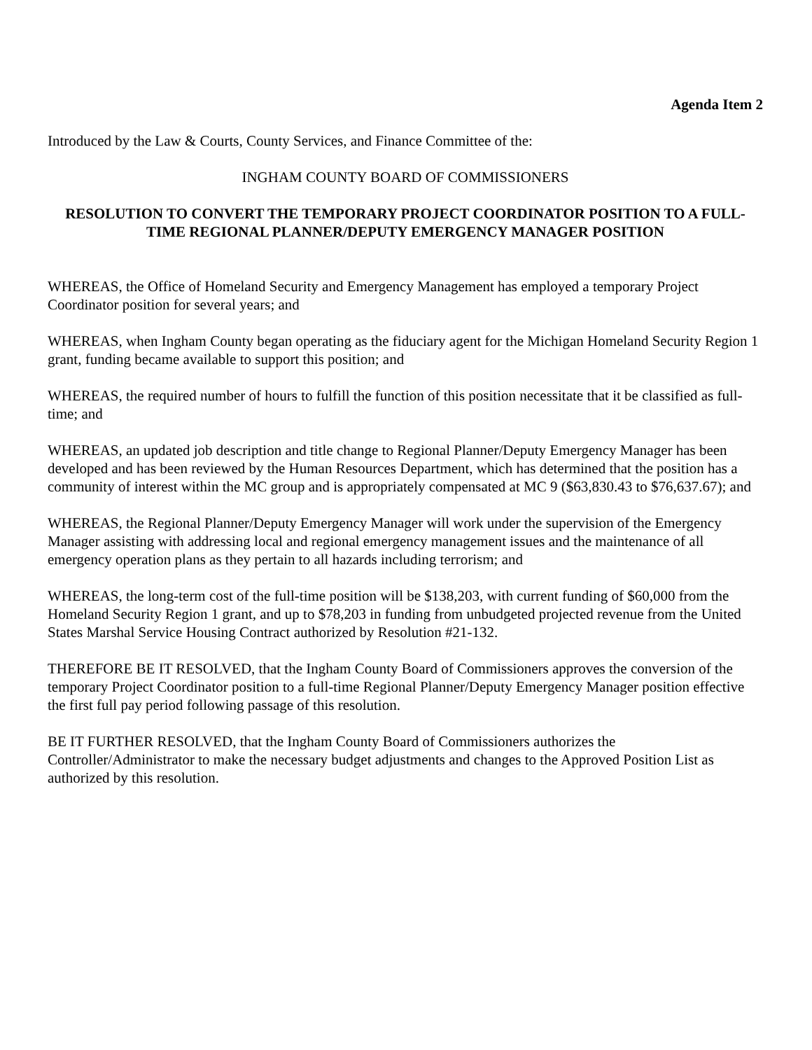Agenda Item 2
Introduced by the Law & Courts, County Services, and Finance Committee of the:
INGHAM COUNTY BOARD OF COMMISSIONERS
RESOLUTION TO CONVERT THE TEMPORARY PROJECT COORDINATOR POSITION TO A FULL-TIME REGIONAL PLANNER/DEPUTY EMERGENCY MANAGER POSITION
WHEREAS, the Office of Homeland Security and Emergency Management has employed a temporary Project Coordinator position for several years; and
WHEREAS, when Ingham County began operating as the fiduciary agent for the Michigan Homeland Security Region 1 grant, funding became available to support this position; and
WHEREAS, the required number of hours to fulfill the function of this position necessitate that it be classified as full-time; and
WHEREAS, an updated job description and title change to Regional Planner/Deputy Emergency Manager has been developed and has been reviewed by the Human Resources Department, which has determined that the position has a community of interest within the MC group and is appropriately compensated at MC 9 ($63,830.43 to $76,637.67); and
WHEREAS, the Regional Planner/Deputy Emergency Manager will work under the supervision of the Emergency Manager assisting with addressing local and regional emergency management issues and the maintenance of all emergency operation plans as they pertain to all hazards including terrorism; and
WHEREAS, the long-term cost of the full-time position will be $138,203, with current funding of $60,000 from the Homeland Security Region 1 grant, and up to $78,203 in funding from unbudgeted projected revenue from the United States Marshal Service Housing Contract authorized by Resolution #21-132.
THEREFORE BE IT RESOLVED, that the Ingham County Board of Commissioners approves the conversion of the temporary Project Coordinator position to a full-time Regional Planner/Deputy Emergency Manager position effective the first full pay period following passage of this resolution.
BE IT FURTHER RESOLVED, that the Ingham County Board of Commissioners authorizes the Controller/Administrator to make the necessary budget adjustments and changes to the Approved Position List as authorized by this resolution.